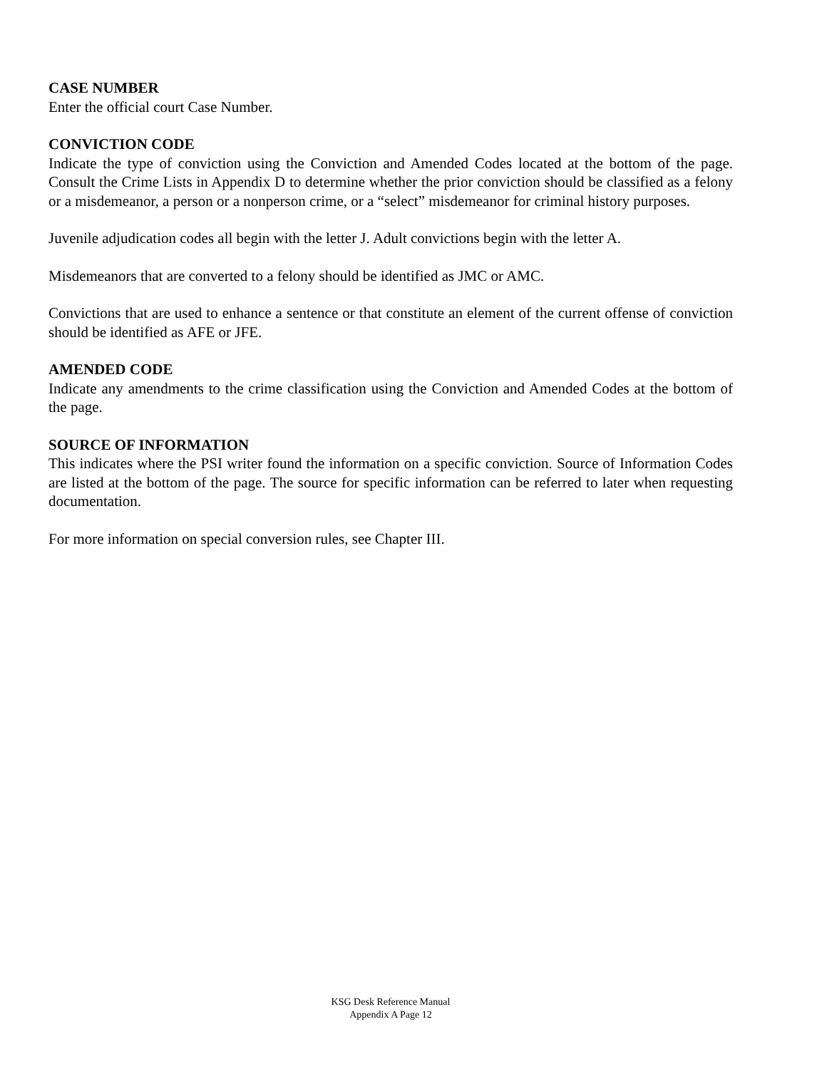CASE NUMBER
Enter the official court Case Number.
CONVICTION CODE
Indicate the type of conviction using the Conviction and Amended Codes located at the bottom of the page. Consult the Crime Lists in Appendix D to determine whether the prior conviction should be classified as a felony or a misdemeanor, a person or a nonperson crime, or a “select” misdemeanor for criminal history purposes.
Juvenile adjudication codes all begin with the letter J. Adult convictions begin with the letter A.
Misdemeanors that are converted to a felony should be identified as JMC or AMC.
Convictions that are used to enhance a sentence or that constitute an element of the current offense of conviction should be identified as AFE or JFE.
AMENDED CODE
Indicate any amendments to the crime classification using the Conviction and Amended Codes at the bottom of the page.
SOURCE OF INFORMATION
This indicates where the PSI writer found the information on a specific conviction. Source of Information Codes are listed at the bottom of the page. The source for specific information can be referred to later when requesting documentation.
For more information on special conversion rules, see Chapter III.
KSG Desk Reference Manual
Appendix A Page 12